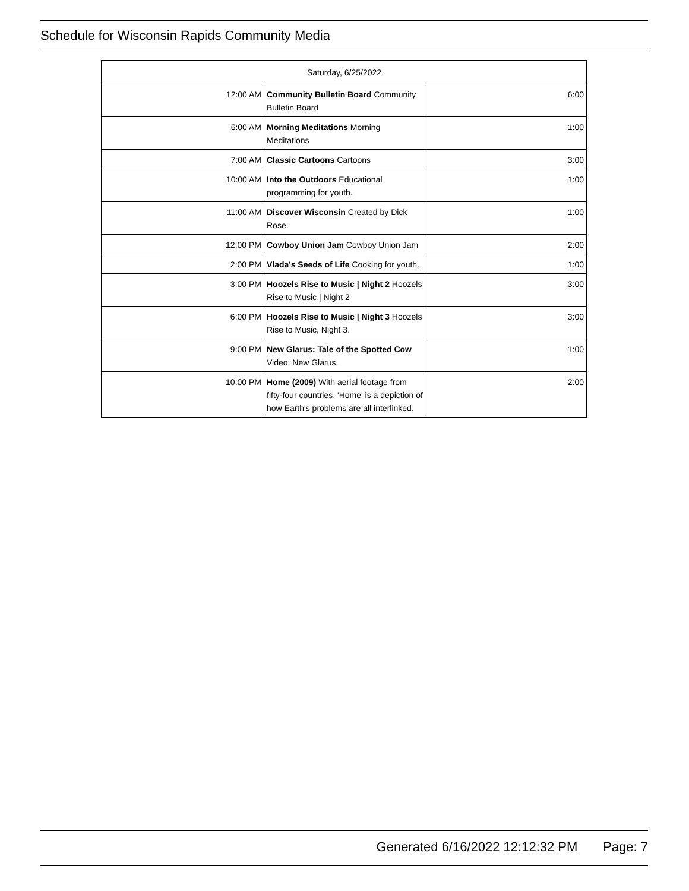Schedule for Wisconsin Rapids Community Media
| Saturday, 6/25/2022 | | |
| --- | --- | --- |
| 12:00 AM | Community Bulletin Board Community Bulletin Board | 6:00 |
| 6:00 AM | Morning Meditations Morning Meditations | 1:00 |
| 7:00 AM | Classic Cartoons Cartoons | 3:00 |
| 10:00 AM | Into the Outdoors Educational programming for youth. | 1:00 |
| 11:00 AM | Discover Wisconsin Created by Dick Rose. | 1:00 |
| 12:00 PM | Cowboy Union Jam Cowboy Union Jam | 2:00 |
| 2:00 PM | Vlada's Seeds of Life Cooking for youth. | 1:00 |
| 3:00 PM | Hoozels Rise to Music / Night 2 Hoozels Rise to Music / Night 2 | 3:00 |
| 6:00 PM | Hoozels Rise to Music / Night 3 Hoozels Rise to Music, Night 3. | 3:00 |
| 9:00 PM | New Glarus: Tale of the Spotted Cow Video: New Glarus. | 1:00 |
| 10:00 PM | Home (2009) With aerial footage from fifty-four countries, 'Home' is a depiction of how Earth's problems are all interlinked. | 2:00 |
Generated 6/16/2022 12:12:32 PM Page: 7